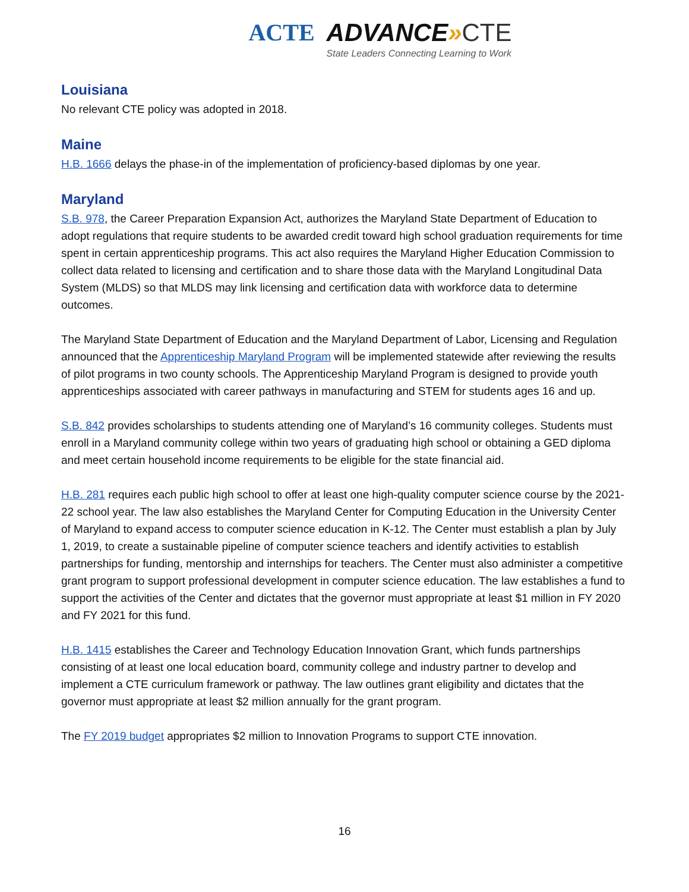ACTE
ADVANCE»CTE
State Leaders Connecting Learning to Work
Louisiana
No relevant CTE policy was adopted in 2018.
Maine
H.B. 1666 delays the phase-in of the implementation of proficiency-based diplomas by one year.
Maryland
S.B. 978, the Career Preparation Expansion Act, authorizes the Maryland State Department of Education to adopt regulations that require students to be awarded credit toward high school graduation requirements for time spent in certain apprenticeship programs. This act also requires the Maryland Higher Education Commission to collect data related to licensing and certification and to share those data with the Maryland Longitudinal Data System (MLDS) so that MLDS may link licensing and certification data with workforce data to determine outcomes.
The Maryland State Department of Education and the Maryland Department of Labor, Licensing and Regulation announced that the Apprenticeship Maryland Program will be implemented statewide after reviewing the results of pilot programs in two county schools. The Apprenticeship Maryland Program is designed to provide youth apprenticeships associated with career pathways in manufacturing and STEM for students ages 16 and up.
S.B. 842 provides scholarships to students attending one of Maryland’s 16 community colleges. Students must enroll in a Maryland community college within two years of graduating high school or obtaining a GED diploma and meet certain household income requirements to be eligible for the state financial aid.
H.B. 281 requires each public high school to offer at least one high-quality computer science course by the 2021-22 school year. The law also establishes the Maryland Center for Computing Education in the University Center of Maryland to expand access to computer science education in K-12. The Center must establish a plan by July 1, 2019, to create a sustainable pipeline of computer science teachers and identify activities to establish partnerships for funding, mentorship and internships for teachers. The Center must also administer a competitive grant program to support professional development in computer science education. The law establishes a fund to support the activities of the Center and dictates that the governor must appropriate at least $1 million in FY 2020 and FY 2021 for this fund.
H.B. 1415 establishes the Career and Technology Education Innovation Grant, which funds partnerships consisting of at least one local education board, community college and industry partner to develop and implement a CTE curriculum framework or pathway. The law outlines grant eligibility and dictates that the governor must appropriate at least $2 million annually for the grant program.
The FY 2019 budget appropriates $2 million to Innovation Programs to support CTE innovation.
16